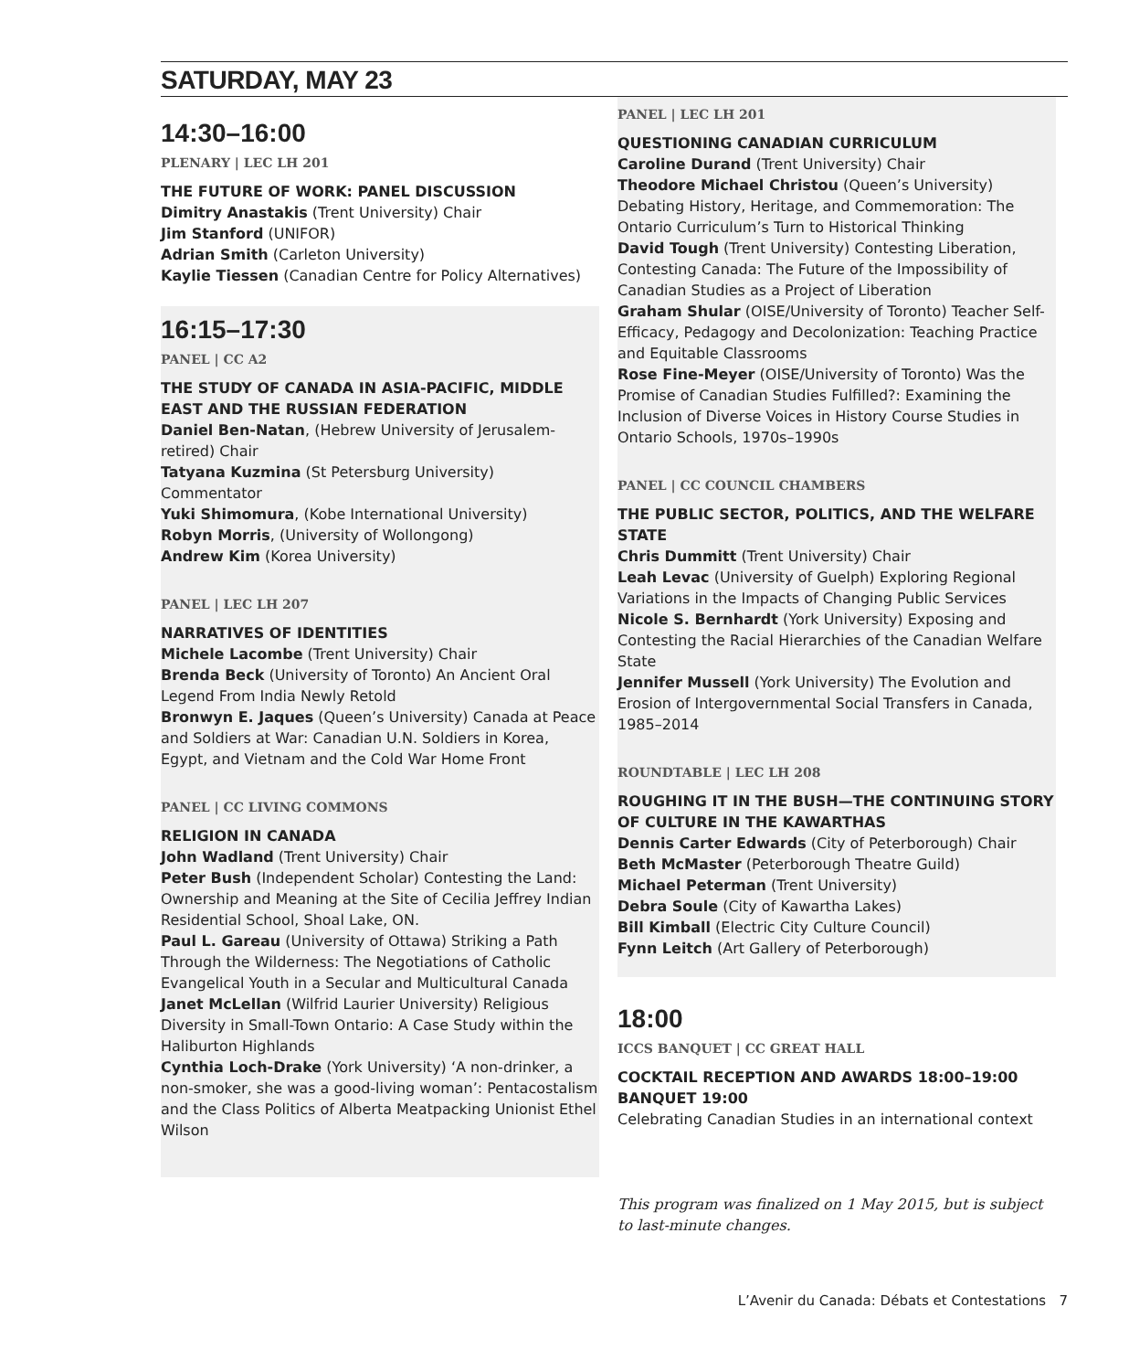SATURDAY, MAY 23
14:30–16:00
PLENARY | LEC LH 201
THE FUTURE OF WORK: PANEL DISCUSSION
Dimitry Anastakis (Trent University) Chair
Jim Stanford (UNIFOR)
Adrian Smith (Carleton University)
Kaylie Tiessen (Canadian Centre for Policy Alternatives)
16:15–17:30
PANEL | CC A2
THE STUDY OF CANADA IN ASIA-PACIFIC, MIDDLE EAST AND THE RUSSIAN FEDERATION
Daniel Ben-Natan, (Hebrew University of Jerusalem-retired) Chair
Tatyana Kuzmina (St Petersburg University) Commentator
Yuki Shimomura, (Kobe International University)
Robyn Morris, (University of Wollongong)
Andrew Kim (Korea University)
PANEL | LEC LH 207
NARRATIVES OF IDENTITIES
Michele Lacombe (Trent University) Chair
Brenda Beck (University of Toronto) An Ancient Oral Legend From India Newly Retold
Bronwyn E. Jaques (Queen’s University) Canada at Peace and Soldiers at War: Canadian U.N. Soldiers in Korea, Egypt, and Vietnam and the Cold War Home Front
PANEL | CC LIVING COMMONS
RELIGION IN CANADA
John Wadland (Trent University) Chair
Peter Bush (Independent Scholar) Contesting the Land: Ownership and Meaning at the Site of Cecilia Jeffrey Indian Residential School, Shoal Lake, ON.
Paul L. Gareau (University of Ottawa) Striking a Path Through the Wilderness: The Negotiations of Catholic Evangelical Youth in a Secular and Multicultural Canada
Janet McLellan (Wilfrid Laurier University) Religious Diversity in Small-Town Ontario: A Case Study within the Haliburton Highlands
Cynthia Loch-Drake (York University) ‘A non-drinker, a non-smoker, she was a good-living woman’: Pentacostalism and the Class Politics of Alberta Meatpacking Unionist Ethel Wilson
PANEL | LEC LH 201
QUESTIONING CANADIAN CURRICULUM
Caroline Durand (Trent University) Chair
Theodore Michael Christou (Queen’s University) Debating History, Heritage, and Commemoration: The Ontario Curriculum’s Turn to Historical Thinking
David Tough (Trent University) Contesting Liberation, Contesting Canada: The Future of the Impossibility of Canadian Studies as a Project of Liberation
Graham Shular (OISE/University of Toronto) Teacher Self-Efficacy, Pedagogy and Decolonization: Teaching Practice and Equitable Classrooms
Rose Fine-Meyer (OISE/University of Toronto) Was the Promise of Canadian Studies Fulfilled?: Examining the Inclusion of Diverse Voices in History Course Studies in Ontario Schools, 1970s–1990s
PANEL | CC COUNCIL CHAMBERS
THE PUBLIC SECTOR, POLITICS, AND THE WELFARE STATE
Chris Dummitt (Trent University) Chair
Leah Levac (University of Guelph) Exploring Regional Variations in the Impacts of Changing Public Services
Nicole S. Bernhardt (York University) Exposing and Contesting the Racial Hierarchies of the Canadian Welfare State
Jennifer Mussell (York University) The Evolution and Erosion of Intergovernmental Social Transfers in Canada, 1985–2014
ROUNDTABLE | LEC LH 208
ROUGHING IT IN THE BUSH—THE CONTINUING STORY OF CULTURE IN THE KAWARTHAS
Dennis Carter Edwards (City of Peterborough) Chair
Beth McMaster (Peterborough Theatre Guild)
Michael Peterman (Trent University)
Debra Soule (City of Kawartha Lakes)
Bill Kimball (Electric City Culture Council)
Fynn Leitch (Art Gallery of Peterborough)
18:00
ICCS BANQUET | CC GREAT HALL
COCKTAIL RECEPTION AND AWARDS 18:00–19:00
BANQUET 19:00
Celebrating Canadian Studies in an international context
This program was finalized on 1 May 2015, but is subject to last-minute changes.
L’Avenir du Canada: Débats et Contestations 7